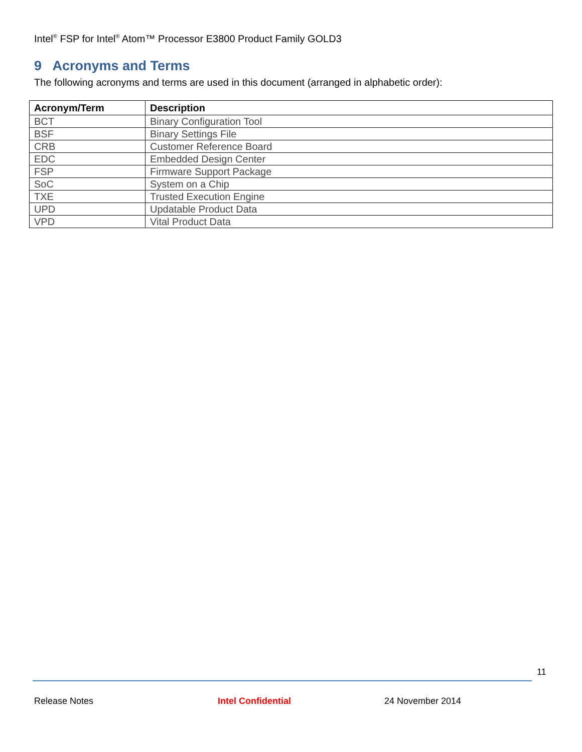Intel<sup>®</sup> FSP for Intel<sup>®</sup> Atom™ Processor E3800 Product Family GOLD3
9 Acronyms and Terms
The following acronyms and terms are used in this document (arranged in alphabetic order):
| Acronym/Term | Description |
| --- | --- |
| BCT | Binary Configuration Tool |
| BSF | Binary Settings File |
| CRB | Customer Reference Board |
| EDC | Embedded Design Center |
| FSP | Firmware Support Package |
| SoC | System on a Chip |
| TXE | Trusted Execution Engine |
| UPD | Updatable Product Data |
| VPD | Vital Product Data |
11
Release Notes Intel Confidential 24 November 2014